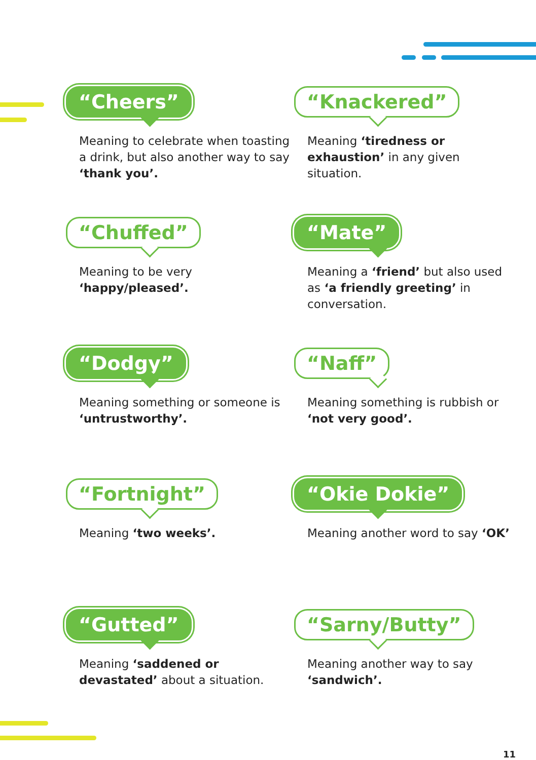“Cheers”
Meaning to celebrate when toasting a drink, but also another way to say ‘thank you’.
“Knackered”
Meaning ‘tiredness or exhaustion’ in any given situation.
“Chuffed”
Meaning to be very
‘happy/pleased’.
“Mate”
Meaning a ‘friend’ but also used as ‘a friendly greeting’ in conversation.
“Dodgy”
Meaning something or someone is ‘untrustworthy’.
“Naff”
Meaning something is rubbish or ‘not very good’.
“Fortnight”
Meaning ‘two weeks’.
“Okie Dokie”
Meaning another word to say ‘OK’
“Gutted”
Meaning ‘saddened or devastated’ about a situation.
“Sarny/Butty”
Meaning another way to say
‘sandwich’.
11